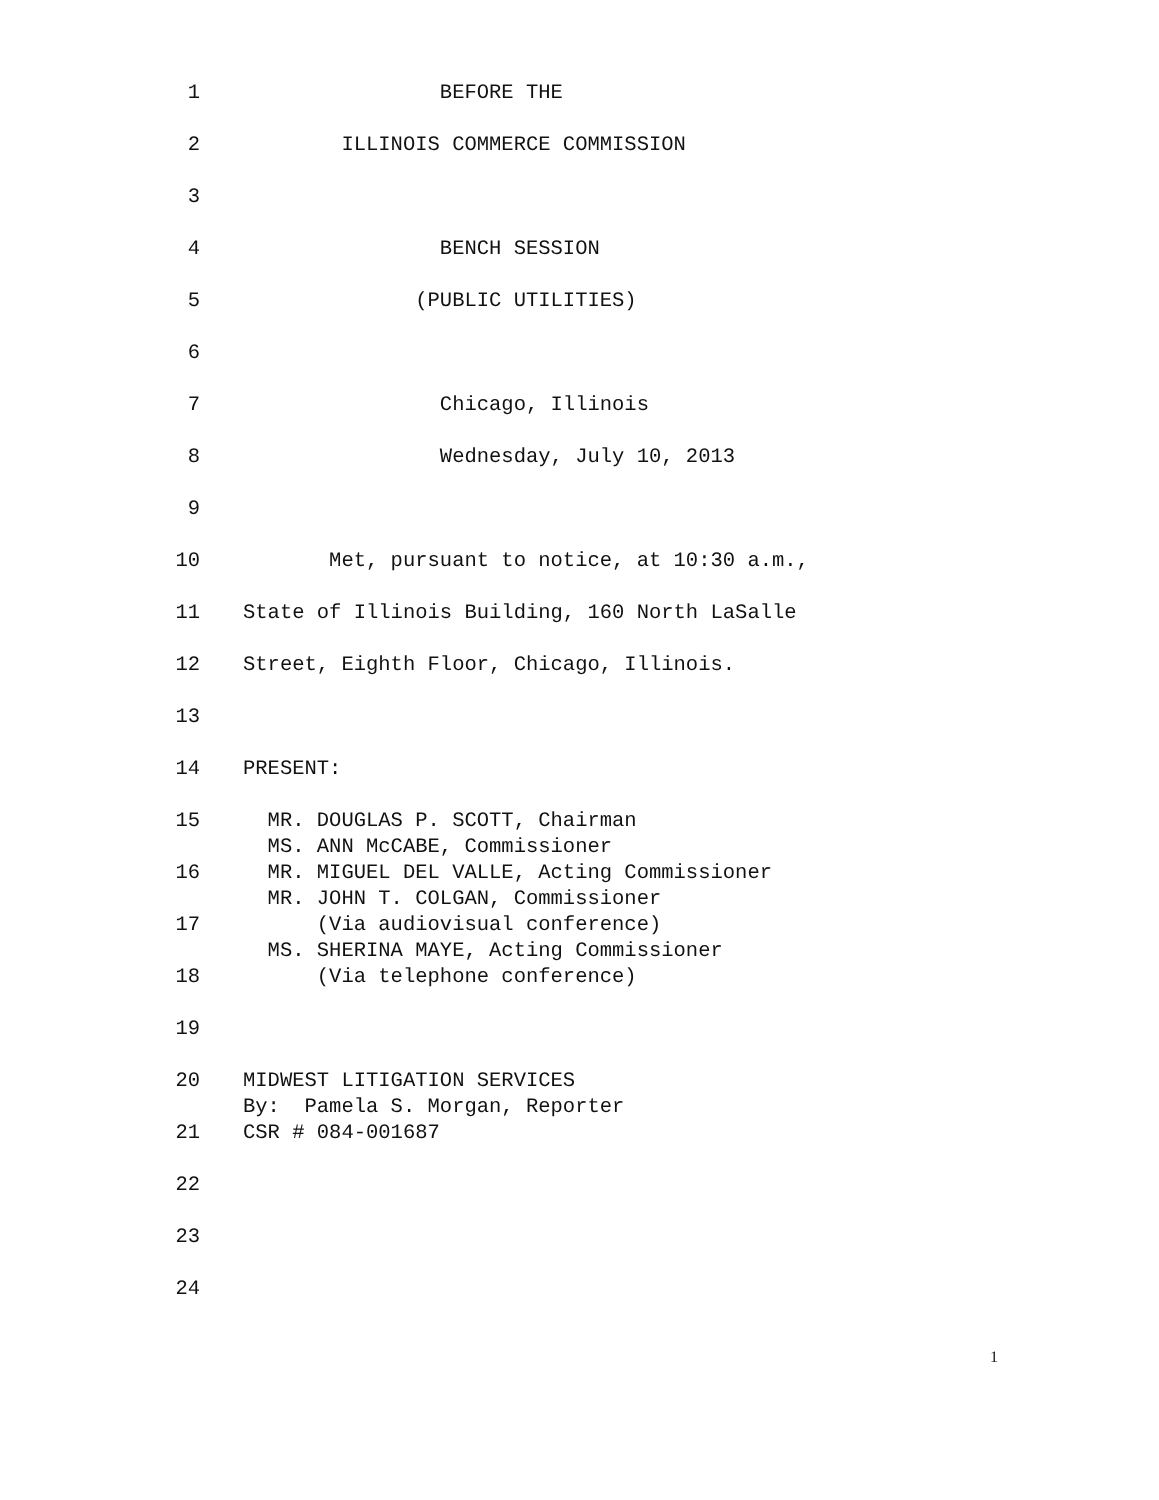1 BEFORE THE
2 ILLINOIS COMMERCE COMMISSION
3
4 BENCH SESSION
5 (PUBLIC UTILITIES)
6
7 Chicago, Illinois
8 Wednesday, July 10, 2013
9
10 Met, pursuant to notice, at 10:30 a.m.,
11 State of Illinois Building, 160 North LaSalle
12 Street, Eighth Floor, Chicago, Illinois.
13
14 PRESENT:
15 MR. DOUGLAS P. SCOTT, Chairman
MS. ANN McCABE, Commissioner
16 MR. MIGUEL DEL VALLE, Acting Commissioner
MR. JOHN T. COLGAN, Commissioner
17 (Via audiovisual conference)
MS. SHERINA MAYE, Acting Commissioner
18 (Via telephone conference)
19
20 MIDWEST LITIGATION SERVICES
By: Pamela S. Morgan, Reporter
21 CSR # 084-001687
22
23
24
1